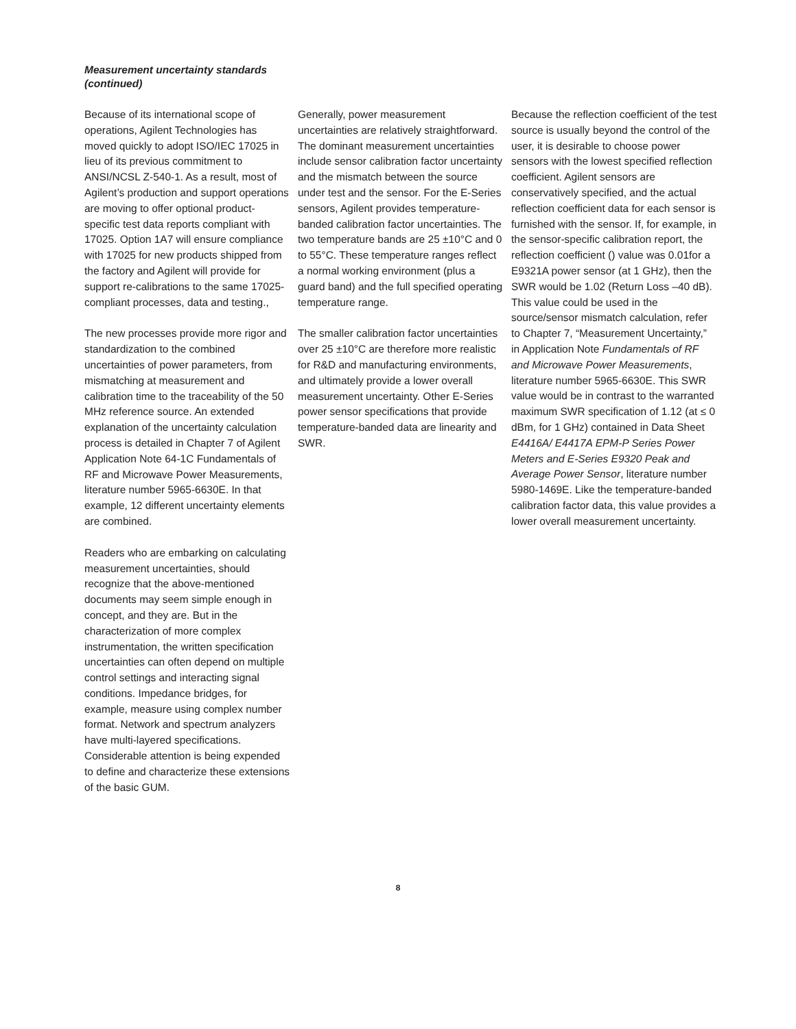Measurement uncertainty standards
(continued)
Because of its international scope of operations, Agilent Technologies has moved quickly to adopt ISO/IEC 17025 in lieu of its previous commitment to ANSI/NCSL Z-540-1. As a result, most of Agilent’s production and support operations are moving to offer optional product-specific test data reports compliant with 17025. Option 1A7 will ensure compliance with 17025 for new products shipped from the factory and Agilent will provide for support re-calibrations to the same 17025-compliant processes, data and testing.,
The new processes provide more rigor and standardization to the combined uncertainties of power parameters, from mismatching at measurement and calibration time to the traceability of the 50 MHz reference source. An extended explanation of the uncertainty calculation process is detailed in Chapter 7 of Agilent Application Note 64-1C Fundamentals of RF and Microwave Power Measurements, literature number 5965-6630E. In that example, 12 different uncertainty elements are combined.
Readers who are embarking on calculating measurement uncertainties, should recognize that the above-mentioned documents may seem simple enough in concept, and they are. But in the characterization of more complex instrumentation, the written specification uncertainties can often depend on multiple control settings and interacting signal conditions. Impedance bridges, for example, measure using complex number format. Network and spectrum analyzers have multi-layered specifications. Considerable attention is being expended to define and characterize these extensions of the basic GUM.
Generally, power measurement uncertainties are relatively straightforward. The dominant measurement uncertainties include sensor calibration factor uncertainty and the mismatch between the source under test and the sensor. For the E-Series sensors, Agilent provides temperature-banded calibration factor uncertainties. The two temperature bands are 25 ±10°C and 0 to 55°C. These temperature ranges reflect a normal working environment (plus a guard band) and the full specified operating temperature range.
The smaller calibration factor uncertainties over 25 ±10°C are therefore more realistic for R&D and manufacturing environments, and ultimately provide a lower overall measurement uncertainty. Other E-Series power sensor specifications that provide temperature-banded data are linearity and SWR.
Because the reflection coefficient of the test source is usually beyond the control of the user, it is desirable to choose power sensors with the lowest specified reflection coefficient. Agilent sensors are conservatively specified, and the actual reflection coefficient data for each sensor is furnished with the sensor. If, for example, in the sensor-specific calibration report, the reflection coefficient () value was 0.01for a E9321A power sensor (at 1 GHz), then the SWR would be 1.02 (Return Loss –40 dB). This value could be used in the source/sensor mismatch calculation, refer to Chapter 7, “Measurement Uncertainty,” in Application Note Fundamentals of RF and Microwave Power Measurements, literature number 5965-6630E. This SWR value would be in contrast to the warranted maximum SWR specification of 1.12 (at ≤ 0 dBm, for 1 GHz) contained in Data Sheet E4416A/ E4417A EPM-P Series Power Meters and E-Series E9320 Peak and Average Power Sensor, literature number 5980-1469E. Like the temperature-banded calibration factor data, this value provides a lower overall measurement uncertainty.
8